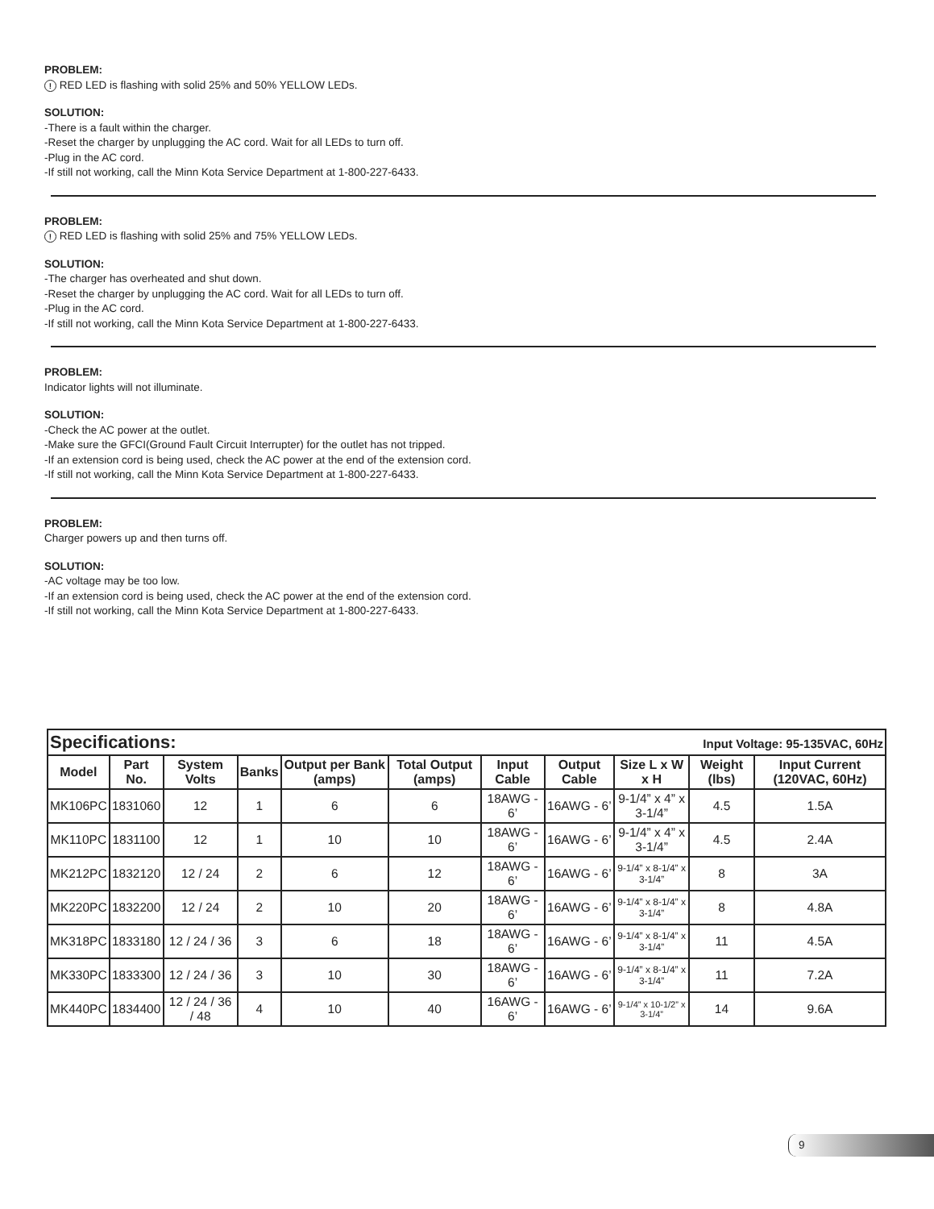PROBLEM:
! RED LED is flashing with solid 25% and 50% YELLOW LEDs.
SOLUTION:
-There is a fault within the charger.
-Reset the charger by unplugging the AC cord. Wait for all LEDs to turn off.
-Plug in the AC cord.
-If still not working, call the Minn Kota Service Department at 1-800-227-6433.
PROBLEM:
! RED LED is flashing with solid 25% and 75% YELLOW LEDs.
SOLUTION:
-The charger has overheated and shut down.
-Reset the charger by unplugging the AC cord. Wait for all LEDs to turn off.
-Plug in the AC cord.
-If still not working, call the Minn Kota Service Department at 1-800-227-6433.
PROBLEM:
Indicator lights will not illuminate.
SOLUTION:
-Check the AC power at the outlet.
-Make sure the GFCI(Ground Fault Circuit Interrupter) for the outlet has not tripped.
-If an extension cord is being used, check the AC power at the end of the extension cord.
-If still not working, call the Minn Kota Service Department at 1-800-227-6433.
PROBLEM:
Charger powers up and then turns off.
SOLUTION:
-AC voltage may be too low.
-If an extension cord is being used, check the AC power at the end of the extension cord.
-If still not working, call the Minn Kota Service Department at 1-800-227-6433.
| Specifications: Input Voltage: 95-135VAC, 60Hz | | | | | | | | | | |
| Model | Part No. | System Volts | Banks | Output per Bank (amps) | Total Output (amps) | Input Cable | Output Cable | Size L x W x H | Weight (lbs) | Input Current (120VAC, 60Hz) |
| MK106PC | 1831060 | 12 | 1 | 6 | 6 | 18AWG - 6’ | 16AWG - 6’ | 9-1/4” x 4” x 3-1/4” | 4.5 | 1.5A |
| MK110PC | 1831100 | 12 | 1 | 10 | 10 | 18AWG - 6’ | 16AWG - 6’ | 9-1/4” x 4” x 3-1/4” | 4.5 | 2.4A |
| MK212PC | 1832120 | 12 / 24 | 2 | 6 | 12 | 18AWG - 6’ | 16AWG - 6’ | 9-1/4” x 8-1/4” x 3-1/4” | 8 | 3A |
| MK220PC | 1832200 | 12 / 24 | 2 | 10 | 20 | 18AWG - 6’ | 16AWG - 6’ | 9-1/4” x 8-1/4” x 3-1/4” | 8 | 4.8A |
| MK318PC | 1833180 | 12 / 24 / 36 | 3 | 6 | 18 | 18AWG - 6’ | 16AWG - 6’ | 9-1/4” x 8-1/4” x 3-1/4” | 11 | 4.5A |
| MK330PC | 1833300 | 12 / 24 / 36 | 3 | 10 | 30 | 18AWG - 6’ | 16AWG - 6’ | 9-1/4” x 8-1/4” x 3-1/4” | 11 | 7.2A |
| MK440PC | 1834400 | 12 / 24 / 36 / 48 | 4 | 10 | 40 | 16AWG - 6’ | 16AWG - 6’ | 9-1/4” x 10-1/2” x 3-1/4” | 14 | 9.6A |
9